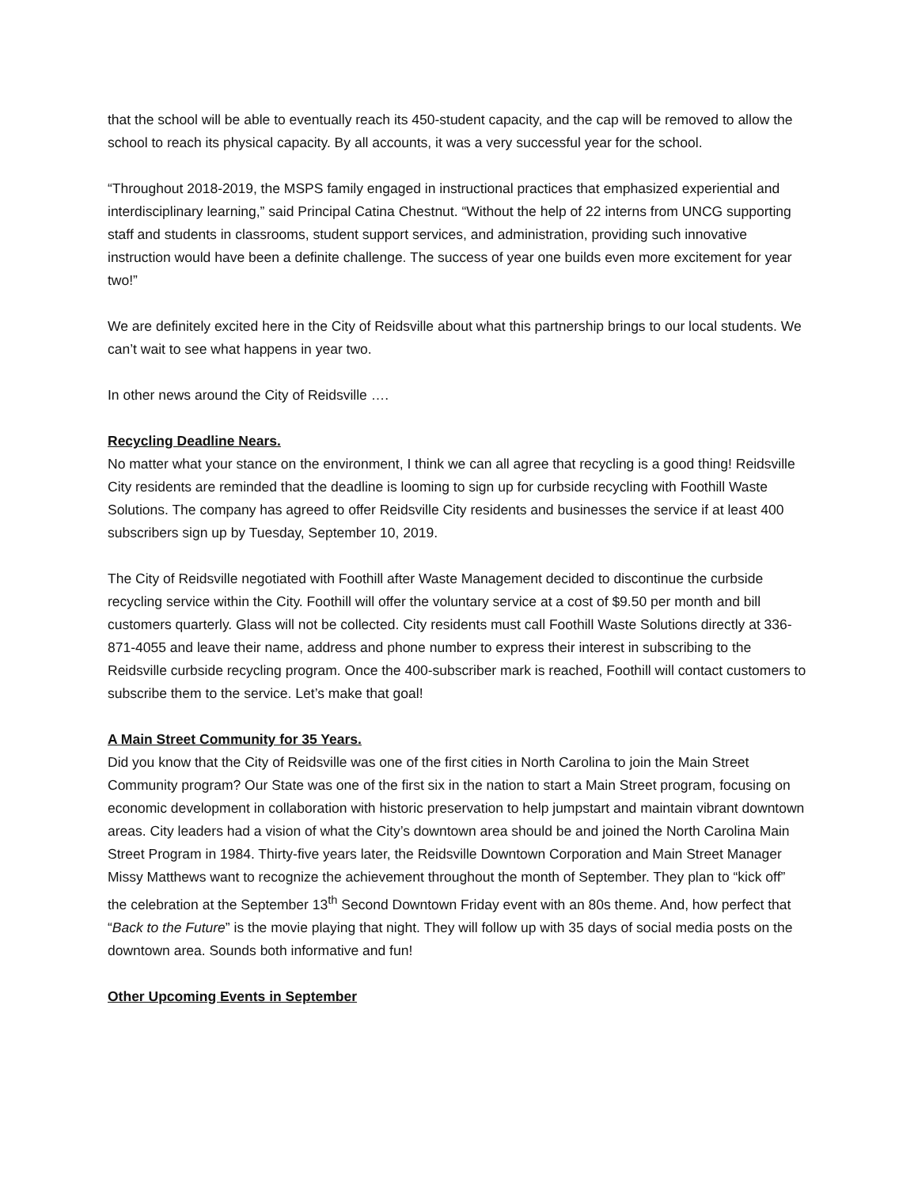that the school will be able to eventually reach its 450-student capacity, and the cap will be removed to allow the school to reach its physical capacity. By all accounts, it was a very successful year for the school.
“Throughout 2018-2019, the MSPS family engaged in instructional practices that emphasized experiential and interdisciplinary learning,” said Principal Catina Chestnut. “Without the help of 22 interns from UNCG supporting staff and students in classrooms, student support services, and administration, providing such innovative instruction would have been a definite challenge. The success of year one builds even more excitement for year two!”
We are definitely excited here in the City of Reidsville about what this partnership brings to our local students. We can’t wait to see what happens in year two.
In other news around the City of Reidsville ….
Recycling Deadline Nears.
No matter what your stance on the environment, I think we can all agree that recycling is a good thing! Reidsville City residents are reminded that the deadline is looming to sign up for curbside recycling with Foothill Waste Solutions. The company has agreed to offer Reidsville City residents and businesses the service if at least 400 subscribers sign up by Tuesday, September 10, 2019.
The City of Reidsville negotiated with Foothill after Waste Management decided to discontinue the curbside recycling service within the City. Foothill will offer the voluntary service at a cost of $9.50 per month and bill customers quarterly. Glass will not be collected. City residents must call Foothill Waste Solutions directly at 336-871-4055 and leave their name, address and phone number to express their interest in subscribing to the Reidsville curbside recycling program. Once the 400-subscriber mark is reached, Foothill will contact customers to subscribe them to the service. Let’s make that goal!
A Main Street Community for 35 Years.
Did you know that the City of Reidsville was one of the first cities in North Carolina to join the Main Street Community program? Our State was one of the first six in the nation to start a Main Street program, focusing on economic development in collaboration with historic preservation to help jumpstart and maintain vibrant downtown areas. City leaders had a vision of what the City’s downtown area should be and joined the North Carolina Main Street Program in 1984. Thirty-five years later, the Reidsville Downtown Corporation and Main Street Manager Missy Matthews want to recognize the achievement throughout the month of September. They plan to “kick off” the celebration at the September 13<sup>th</sup> Second Downtown Friday event with an 80s theme. And, how perfect that “Back to the Future” is the movie playing that night. They will follow up with 35 days of social media posts on the downtown area. Sounds both informative and fun!
Other Upcoming Events in September